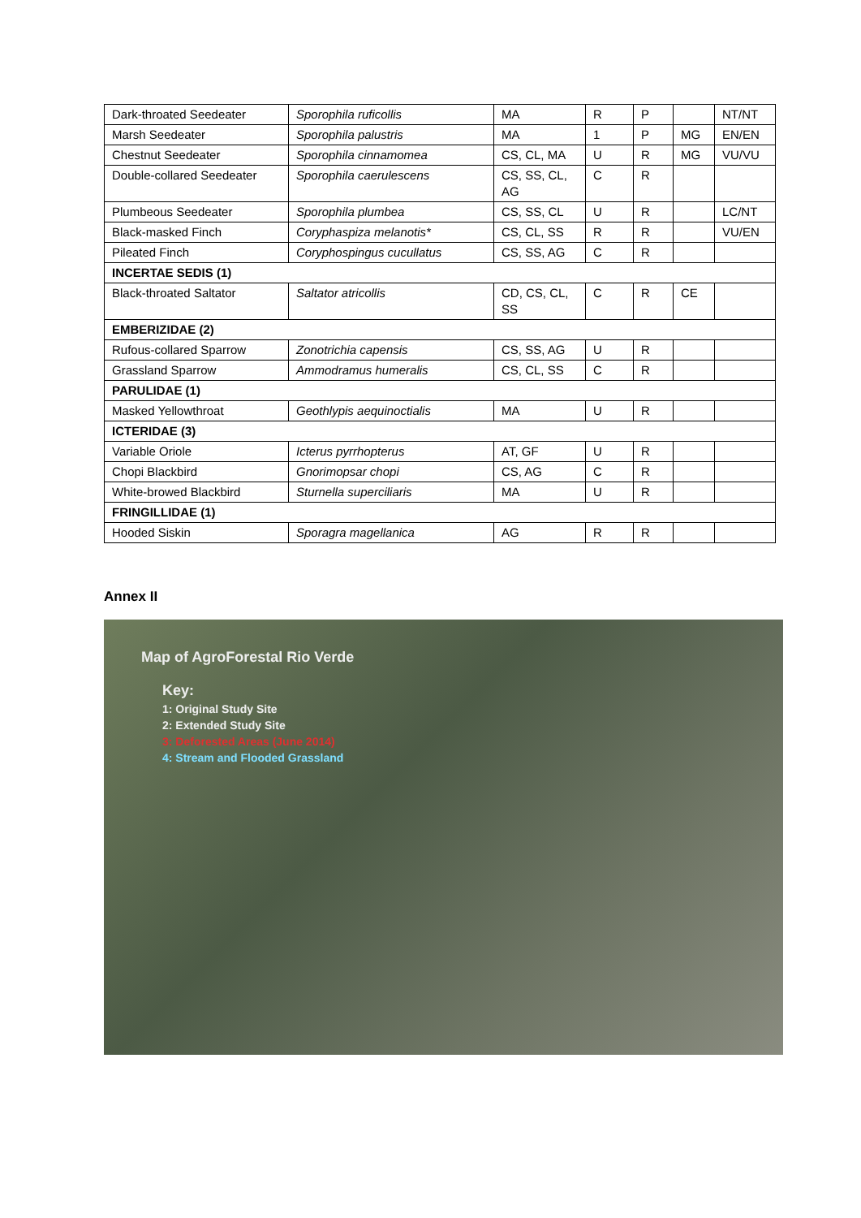| Dark-throated Seedeater | Sporophila ruficollis | MA | R | P | | NT/NT |
| Marsh Seedeater | Sporophila palustris | MA | 1 | P | MG | EN/EN |
| Chestnut Seedeater | Sporophila cinnamomea | CS, CL, MA | U | R | MG | VU/VU |
| Double-collared Seedeater | Sporophila caerulescens | CS, SS, CL, AG | C | R | | |
| Plumbeous Seedeater | Sporophila plumbea | CS, SS, CL | U | R | | LC/NT |
| Black-masked Finch | Coryphaspiza melanotis* | CS, CL, SS | R | R | | VU/EN |
| Pileated Finch | Coryphospingus cucullatus | CS, SS, AG | C | R | | |
| INCERTAE SEDIS (1) | | | | | | |
| Black-throated Saltator | Saltator atricollis | CD, CS, CL, SS | C | R | CE | |
| EMBERIZIDAE (2) | | | | | | |
| Rufous-collared Sparrow | Zonotrichia capensis | CS, SS, AG | U | R | | |
| Grassland Sparrow | Ammodramus humeralis | CS, CL, SS | C | R | | |
| PARULIDAE (1) | | | | | | |
| Masked Yellowthroat | Geothlypis aequinoctialis | MA | U | R | | |
| ICTERIDAE (3) | | | | | | |
| Variable Oriole | Icterus pyrrhopterus | AT, GF | U | R | | |
| Chopi Blackbird | Gnorimopsar chopi | CS, AG | C | R | | |
| White-browed Blackbird | Sturnella superciliaris | MA | U | R | | |
| FRINGILLIDAE (1) | | | | | | |
| Hooded Siskin | Sporagra magellanica | AG | R | R | | |
Annex II
Map of AgroForestal Rio Verde
Key:
1: Original Study Site
2: Extended Study Site
3: Deforested Areas (June 2014)
4: Stream and Flooded Grassland